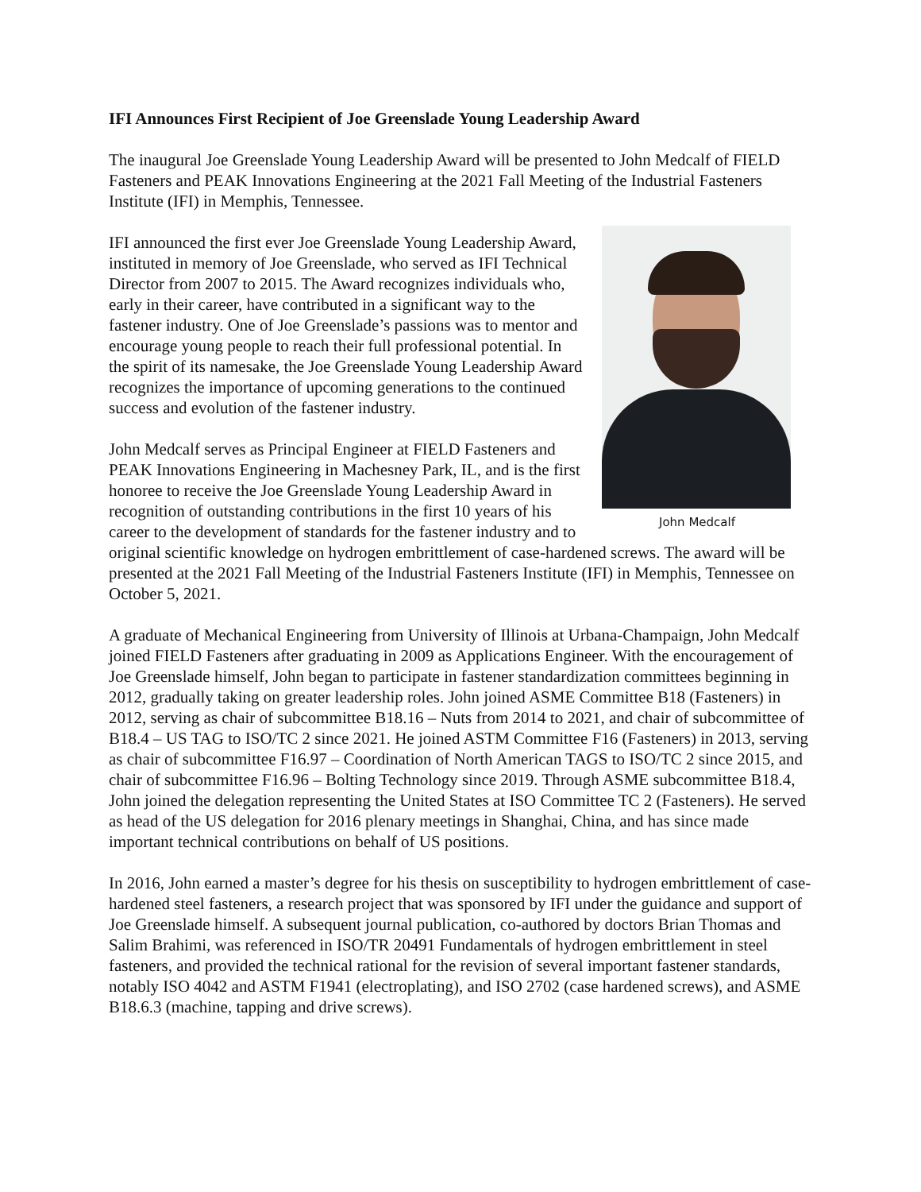IFI Announces First Recipient of Joe Greenslade Young Leadership Award
The inaugural Joe Greenslade Young Leadership Award will be presented to John Medcalf of FIELD Fasteners and PEAK Innovations Engineering at the 2021 Fall Meeting of the Industrial Fasteners Institute (IFI) in Memphis, Tennessee.
John Medcalf
IFI announced the first ever Joe Greenslade Young Leadership Award, instituted in memory of Joe Greenslade, who served as IFI Technical Director from 2007 to 2015. The Award recognizes individuals who, early in their career, have contributed in a significant way to the fastener industry. One of Joe Greenslade’s passions was to mentor and encourage young people to reach their full professional potential. In the spirit of its namesake, the Joe Greenslade Young Leadership Award recognizes the importance of upcoming generations to the continued success and evolution of the fastener industry.
John Medcalf serves as Principal Engineer at FIELD Fasteners and PEAK Innovations Engineering in Machesney Park, IL, and is the first honoree to receive the Joe Greenslade Young Leadership Award in recognition of outstanding contributions in the first 10 years of his career to the development of standards for the fastener industry and to original scientific knowledge on hydrogen embrittlement of case-hardened screws. The award will be presented at the 2021 Fall Meeting of the Industrial Fasteners Institute (IFI) in Memphis, Tennessee on October 5, 2021.
A graduate of Mechanical Engineering from University of Illinois at Urbana-Champaign, John Medcalf joined FIELD Fasteners after graduating in 2009 as Applications Engineer. With the encouragement of Joe Greenslade himself, John began to participate in fastener standardization committees beginning in 2012, gradually taking on greater leadership roles. John joined ASME Committee B18 (Fasteners) in 2012, serving as chair of subcommittee B18.16 – Nuts from 2014 to 2021, and chair of subcommittee of B18.4 – US TAG to ISO/TC 2 since 2021. He joined ASTM Committee F16 (Fasteners) in 2013, serving as chair of subcommittee F16.97 – Coordination of North American TAGS to ISO/TC 2 since 2015, and chair of subcommittee F16.96 – Bolting Technology since 2019. Through ASME subcommittee B18.4, John joined the delegation representing the United States at ISO Committee TC 2 (Fasteners). He served as head of the US delegation for 2016 plenary meetings in Shanghai, China, and has since made important technical contributions on behalf of US positions.
In 2016, John earned a master’s degree for his thesis on susceptibility to hydrogen embrittlement of case-hardened steel fasteners, a research project that was sponsored by IFI under the guidance and support of Joe Greenslade himself. A subsequent journal publication, co-authored by doctors Brian Thomas and Salim Brahimi, was referenced in ISO/TR 20491 Fundamentals of hydrogen embrittlement in steel fasteners, and provided the technical rational for the revision of several important fastener standards, notably ISO 4042 and ASTM F1941 (electroplating), and ISO 2702 (case hardened screws), and ASME B18.6.3 (machine, tapping and drive screws).